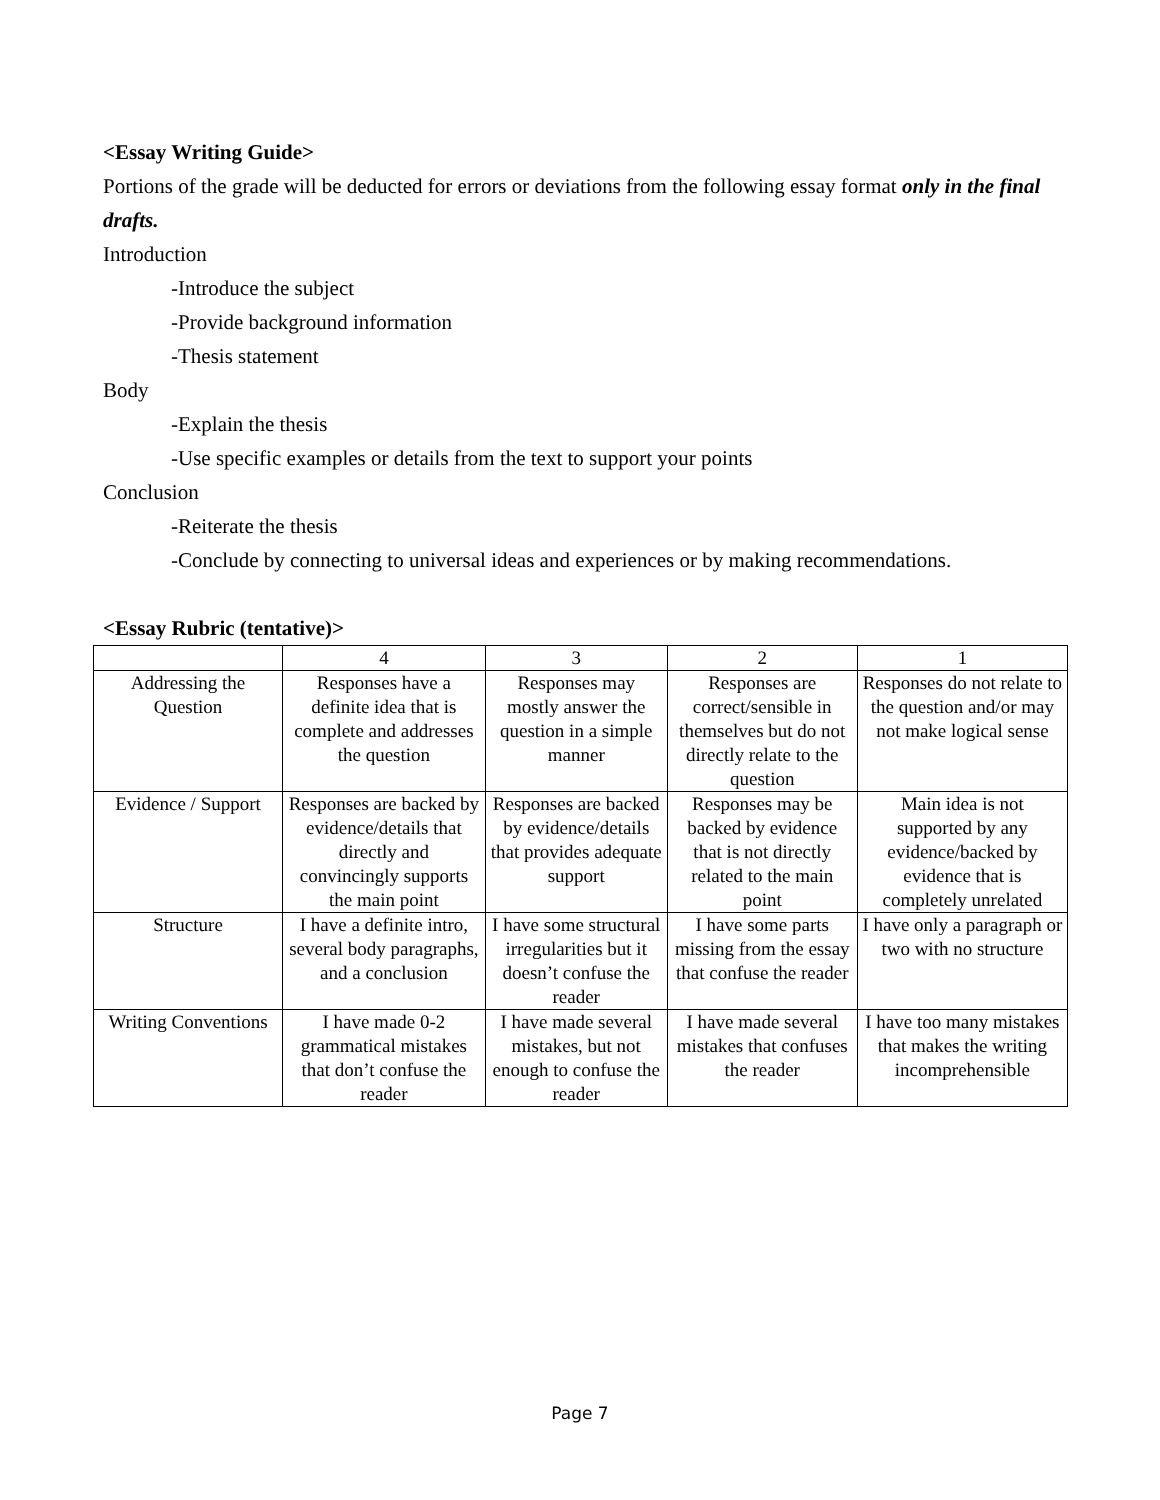<Essay Writing Guide>
Portions of the grade will be deducted for errors or deviations from the following essay format only in the final drafts.
Introduction
-Introduce the subject
-Provide background information
-Thesis statement
Body
-Explain the thesis
-Use specific examples or details from the text to support your points
Conclusion
-Reiterate the thesis
-Conclude by connecting to universal ideas and experiences or by making recommendations.
<Essay Rubric (tentative)>
| | 4 | 3 | 2 | 1 |
| Addressing the Question | Responses have a definite idea that is complete and addresses the question | Responses may mostly answer the question in a simple manner | Responses are correct/sensible in themselves but do not directly relate to the question | Responses do not relate to the question and/or may not make logical sense |
| Evidence / Support | Responses are backed by evidence/details that directly and convincingly supports the main point | Responses are backed by evidence/details that provides adequate support | Responses may be backed by evidence that is not directly related to the main point | Main idea is not supported by any evidence/backed by evidence that is completely unrelated |
| Structure | I have a definite intro, several body paragraphs, and a conclusion | I have some structural irregularities but it doesn’t confuse the reader | I have some parts missing from the essay that confuse the reader | I have only a paragraph or two with no structure |
| Writing Conventions | I have made 0-2 grammatical mistakes that don’t confuse the reader | I have made several mistakes, but not enough to confuse the reader | I have made several mistakes that confuses the reader | I have too many mistakes that makes the writing incomprehensible |
Page 7